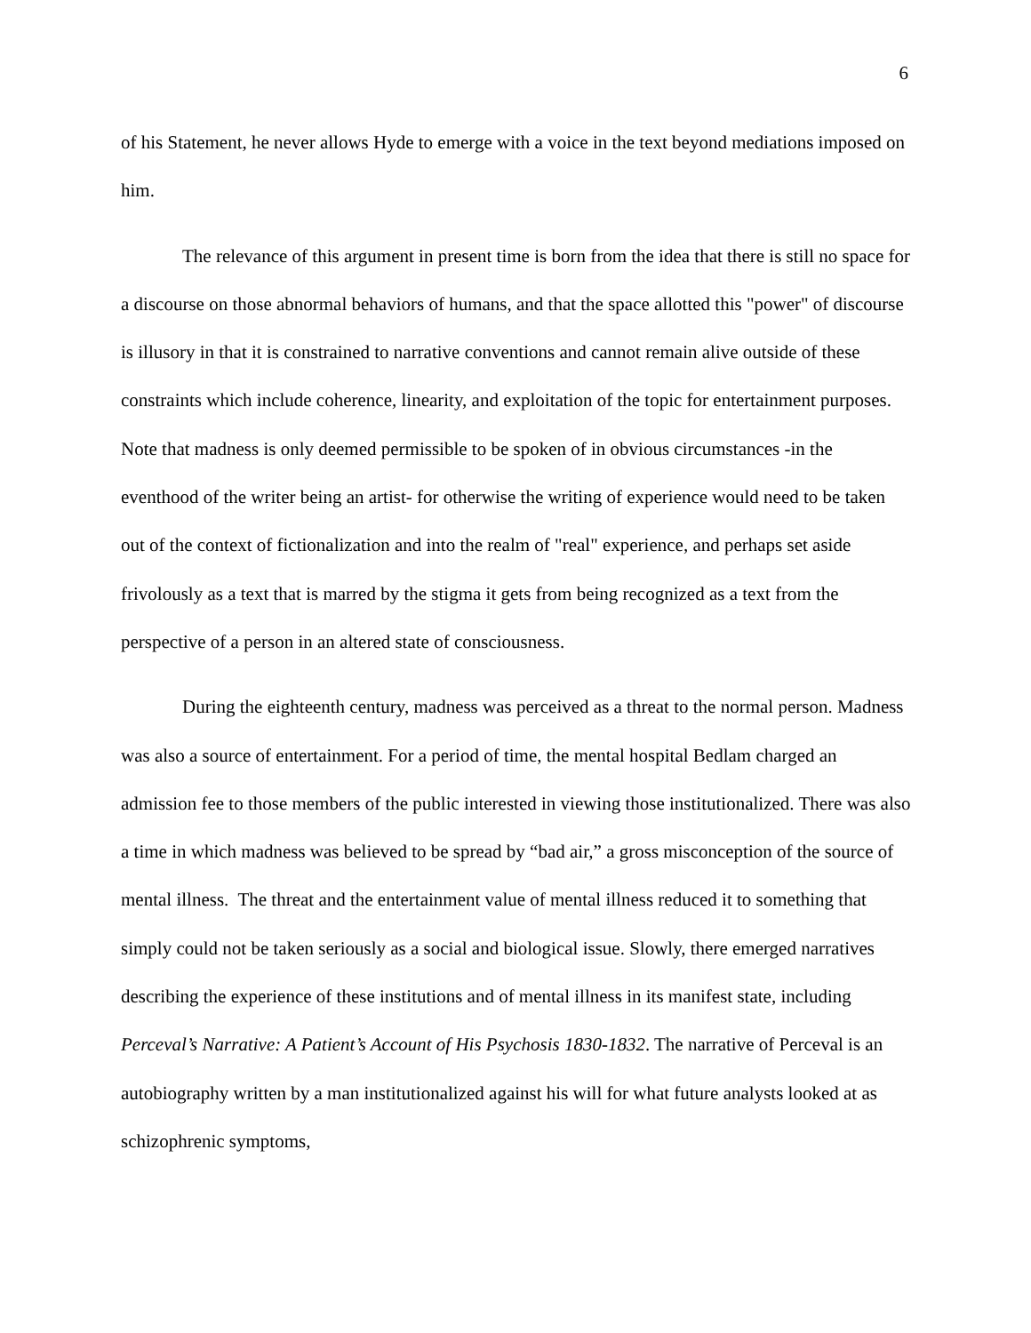6
of his Statement, he never allows Hyde to emerge with a voice in the text beyond mediations imposed on him.
The relevance of this argument in present time is born from the idea that there is still no space for a discourse on those abnormal behaviors of humans, and that the space allotted this "power" of discourse is illusory in that it is constrained to narrative conventions and cannot remain alive outside of these constraints which include coherence, linearity, and exploitation of the topic for entertainment purposes. Note that madness is only deemed permissible to be spoken of in obvious circumstances -in the eventhood of the writer being an artist- for otherwise the writing of experience would need to be taken out of the context of fictionalization and into the realm of "real" experience, and perhaps set aside frivolously as a text that is marred by the stigma it gets from being recognized as a text from the perspective of a person in an altered state of consciousness.
During the eighteenth century, madness was perceived as a threat to the normal person. Madness was also a source of entertainment. For a period of time, the mental hospital Bedlam charged an admission fee to those members of the public interested in viewing those institutionalized. There was also a time in which madness was believed to be spread by “bad air,” a gross misconception of the source of mental illness. The threat and the entertainment value of mental illness reduced it to something that simply could not be taken seriously as a social and biological issue. Slowly, there emerged narratives describing the experience of these institutions and of mental illness in its manifest state, including Perceval’s Narrative: A Patient’s Account of His Psychosis 1830-1832. The narrative of Perceval is an autobiography written by a man institutionalized against his will for what future analysts looked at as schizophrenic symptoms,